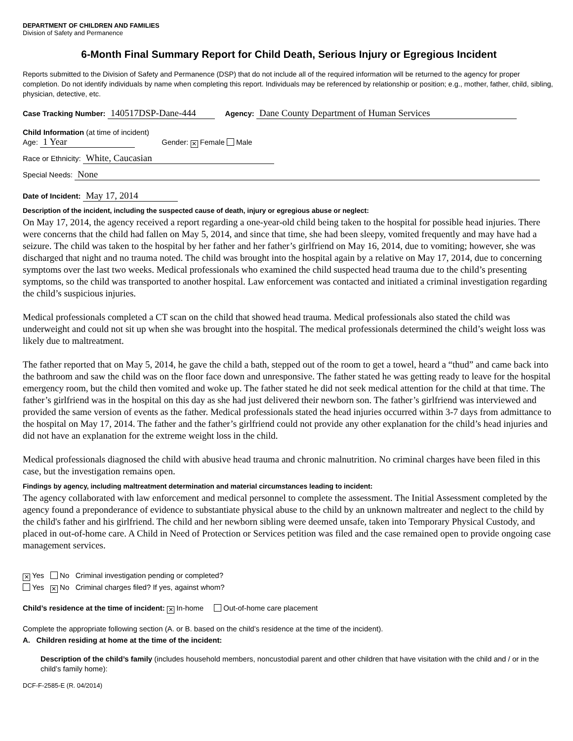DEPARTMENT OF CHILDREN AND FAMILIES
Division of Safety and Permanence
6-Month Final Summary Report for Child Death, Serious Injury or Egregious Incident
Reports submitted to the Division of Safety and Permanence (DSP) that do not include all of the required information will be returned to the agency for proper completion. Do not identify individuals by name when completing this report. Individuals may be referenced by relationship or position; e.g., mother, father, child, sibling, physician, detective, etc.
Case Tracking Number: 140517DSP-Dane-444 Agency: Dane County Department of Human Services
Child Information (at time of incident)
Age: 1 Year Gender: ✕ Female Male
Race or Ethnicity: White, Caucasian
Special Needs: None
Date of Incident: May 17, 2014
Description of the incident, including the suspected cause of death, injury or egregious abuse or neglect:
On May 17, 2014, the agency received a report regarding a one-year-old child being taken to the hospital for possible head injuries. There were concerns that the child had fallen on May 5, 2014, and since that time, she had been sleepy, vomited frequently and may have had a seizure. The child was taken to the hospital by her father and her father’s girlfriend on May 16, 2014, due to vomiting; however, she was discharged that night and no trauma noted. The child was brought into the hospital again by a relative on May 17, 2014, due to concerning symptoms over the last two weeks. Medical professionals who examined the child suspected head trauma due to the child’s presenting symptoms, so the child was transported to another hospital. Law enforcement was contacted and initiated a criminal investigation regarding the child’s suspicious injuries.
Medical professionals completed a CT scan on the child that showed head trauma. Medical professionals also stated the child was underweight and could not sit up when she was brought into the hospital. The medical professionals determined the child’s weight loss was likely due to maltreatment.
The father reported that on May 5, 2014, he gave the child a bath, stepped out of the room to get a towel, heard a “thud” and came back into the bathroom and saw the child was on the floor face down and unresponsive. The father stated he was getting ready to leave for the hospital emergency room, but the child then vomited and woke up. The father stated he did not seek medical attention for the child at that time. The father’s girlfriend was in the hospital on this day as she had just delivered their newborn son. The father’s girlfriend was interviewed and provided the same version of events as the father. Medical professionals stated the head injuries occurred within 3-7 days from admittance to the hospital on May 17, 2014. The father and the father’s girlfriend could not provide any other explanation for the child’s head injuries and did not have an explanation for the extreme weight loss in the child.
Medical professionals diagnosed the child with abusive head trauma and chronic malnutrition. No criminal charges have been filed in this case, but the investigation remains open.
Findings by agency, including maltreatment determination and material circumstances leading to incident:
The agency collaborated with law enforcement and medical personnel to complete the assessment. The Initial Assessment completed by the agency found a preponderance of evidence to substantiate physical abuse to the child by an unknown maltreater and neglect to the child by the child's father and his girlfriend. The child and her newborn sibling were deemed unsafe, taken into Temporary Physical Custody, and placed in out-of-home care. A Child in Need of Protection or Services petition was filed and the case remained open to provide ongoing case management services.
✕ Yes No Criminal investigation pending or completed?
Yes ✕ No Criminal charges filed? If yes, against whom?
Child’s residence at the time of incident: ✕ In-home Out-of-home care placement
Complete the appropriate following section (A. or B. based on the child’s residence at the time of the incident).
A. Children residing at home at the time of the incident:
Description of the child’s family (includes household members, noncustodial parent and other children that have visitation with the child and / or in the child’s family home):
DCF-F-2585-E (R. 04/2014)